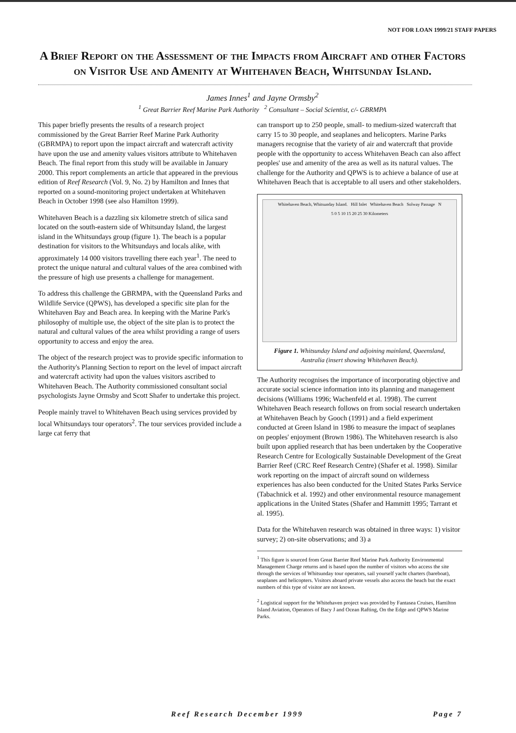NOT FOR LOAN 1999/21 STAFF PAPERS
A Brief Report on the Assessment of the Impacts from Aircraft and other Factors on Visitor Use and Amenity at Whitehaven Beach, Whitsunday Island.
James Innes<sup>1</sup> and Jayne Ormsby<sup>2</sup>
<sup>1</sup> Great Barrier Reef Marine Park Authority <sup>2</sup> Consultant – Social Scientist, c/- GBRMPA
This paper briefly presents the results of a research project commissioned by the Great Barrier Reef Marine Park Authority (GBRMPA) to report upon the impact aircraft and watercraft activity have upon the use and amenity values visitors attribute to Whitehaven Beach. The final report from this study will be available in January 2000. This report complements an article that appeared in the previous edition of Reef Research (Vol. 9, No. 2) by Hamilton and Innes that reported on a sound-monitoring project undertaken at Whitehaven Beach in October 1998 (see also Hamilton 1999).
Whitehaven Beach is a dazzling six kilometre stretch of silica sand located on the south-eastern side of Whitsunday Island, the largest island in the Whitsundays group (figure 1). The beach is a popular destination for visitors to the Whitsundays and locals alike, with approximately 14 000 visitors travelling there each year<sup>1</sup>. The need to protect the unique natural and cultural values of the area combined with the pressure of high use presents a challenge for management.
To address this challenge the GBRMPA, with the Queensland Parks and Wildlife Service (QPWS), has developed a specific site plan for the Whitehaven Bay and Beach area. In keeping with the Marine Park's philosophy of multiple use, the object of the site plan is to protect the natural and cultural values of the area whilst providing a range of users opportunity to access and enjoy the area.
The object of the research project was to provide specific information to the Authority's Planning Section to report on the level of impact aircraft and watercraft activity had upon the values visitors ascribed to Whitehaven Beach. The Authority commissioned consultant social psychologists Jayne Ormsby and Scott Shafer to undertake this project.
People mainly travel to Whitehaven Beach using services provided by local Whitsundays tour operators<sup>2</sup>. The tour services provided include a large cat ferry that
can transport up to 250 people, small- to medium-sized watercraft that carry 15 to 30 people, and seaplanes and helicopters. Marine Parks managers recognise that the variety of air and watercraft that provide people with the opportunity to access Whitehaven Beach can also affect peoples' use and amenity of the area as well as its natural values. The challenge for the Authority and QPWS is to achieve a balance of use at Whitehaven Beach that is acceptable to all users and other stakeholders.
Whitehaven Beach, Whitsunday Island. Hill Inlet Whitehaven Beach Solway Passage N
5 0 5 10 15 20 25 30 Kilometers
Figure 1. Whitsunday Island and adjoining mainland, Queensland, Australia (insert showing Whitehaven Beach).
The Authority recognises the importance of incorporating objective and accurate social science information into its planning and management decisions (Williams 1996; Wachenfeld et al. 1998). The current Whitehaven Beach research follows on from social research undertaken at Whitehaven Beach by Gooch (1991) and a field experiment conducted at Green Island in 1986 to measure the impact of seaplanes on peoples' enjoyment (Brown 1986). The Whitehaven research is also built upon applied research that has been undertaken by the Cooperative Research Centre for Ecologically Sustainable Development of the Great Barrier Reef (CRC Reef Research Centre) (Shafer et al. 1998). Similar work reporting on the impact of aircraft sound on wilderness experiences has also been conducted for the United States Parks Service (Tabachnick et al. 1992) and other environmental resource management applications in the United States (Shafer and Hammitt 1995; Tarrant et al. 1995).
Data for the Whitehaven research was obtained in three ways: 1) visitor survey; 2) on-site observations; and 3) a
<sup>1</sup> This figure is sourced from Great Barrier Reef Marine Park Authority Environmental Management Charge returns and is based upon the number of visitors who access the site through the services of Whitsunday tour operators, sail yourself yacht charters (bareboat), seaplanes and helicopters. Visitors aboard private vessels also access the beach but the exact numbers of this type of visitor are not known.
<sup>2</sup> Logistical support for the Whitehaven project was provided by Fantasea Cruises, Hamilton Island Aviation, Operators of Bacy J and Ocean Rafting, On the Edge and QPWS Marine Parks.
Reef Research December 1999 Page 7